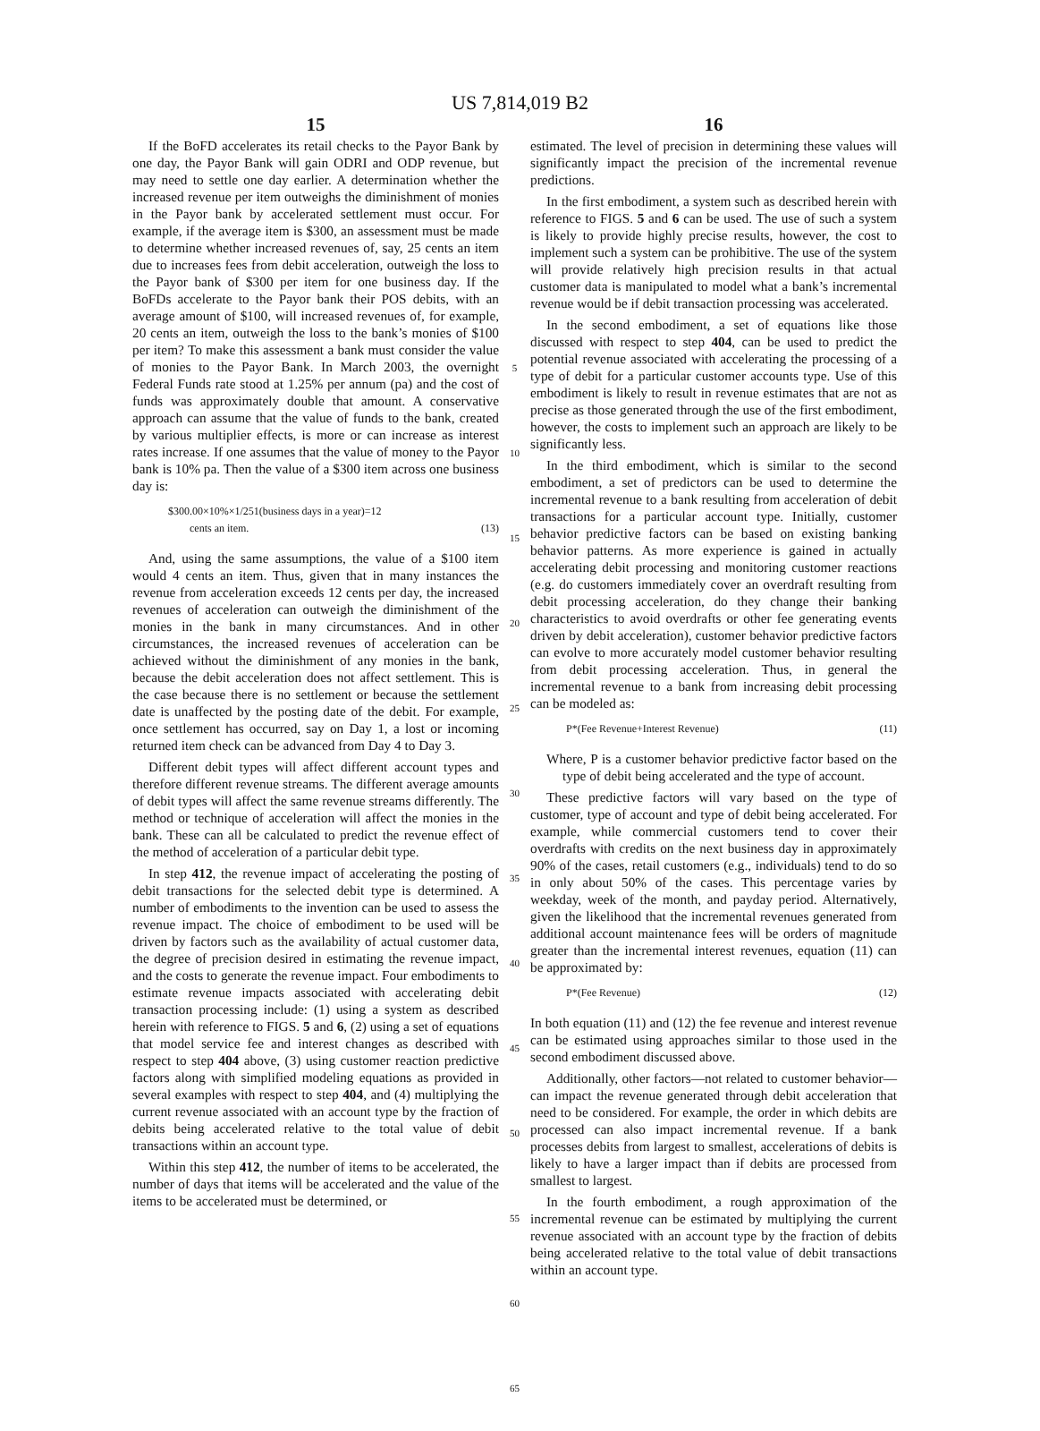US 7,814,019 B2
15
If the BoFD accelerates its retail checks to the Payor Bank by one day, the Payor Bank will gain ODRI and ODP revenue, but may need to settle one day earlier. A determination whether the increased revenue per item outweighs the diminishment of monies in the Payor bank by accelerated settlement must occur. For example, if the average item is $300, an assessment must be made to determine whether increased revenues of, say, 25 cents an item due to increases fees from debit acceleration, outweigh the loss to the Payor bank of $300 per item for one business day. If the BoFDs accelerate to the Payor bank their POS debits, with an average amount of $100, will increased revenues of, for example, 20 cents an item, outweigh the loss to the bank’s monies of $100 per item? To make this assessment a bank must consider the value of monies to the Payor Bank. In March 2003, the overnight Federal Funds rate stood at 1.25% per annum (pa) and the cost of funds was approximately double that amount. A conservative approach can assume that the value of funds to the bank, created by various multiplier effects, is more or can increase as interest rates increase. If one assumes that the value of money to the Payor bank is 10% pa. Then the value of a $300 item across one business day is:
$300.00×10%×1/251(business days in a year)=12
cents an item.
(13)
And, using the same assumptions, the value of a $100 item would 4 cents an item. Thus, given that in many instances the revenue from acceleration exceeds 12 cents per day, the increased revenues of acceleration can outweigh the diminishment of the monies in the bank in many circumstances. And in other circumstances, the increased revenues of acceleration can be achieved without the diminishment of any monies in the bank, because the debit acceleration does not affect settlement. This is the case because there is no settlement or because the settlement date is unaffected by the posting date of the debit. For example, once settlement has occurred, say on Day 1, a lost or incoming returned item check can be advanced from Day 4 to Day 3.
Different debit types will affect different account types and therefore different revenue streams. The different average amounts of debit types will affect the same revenue streams differently. The method or technique of acceleration will affect the monies in the bank. These can all be calculated to predict the revenue effect of the method of acceleration of a particular debit type.
In step 412, the revenue impact of accelerating the posting of debit transactions for the selected debit type is determined. A number of embodiments to the invention can be used to assess the revenue impact. The choice of embodiment to be used will be driven by factors such as the availability of actual customer data, the degree of precision desired in estimating the revenue impact, and the costs to generate the revenue impact. Four embodiments to estimate revenue impacts associated with accelerating debit transaction processing include: (1) using a system as described herein with reference to FIGS. 5 and 6, (2) using a set of equations that model service fee and interest changes as described with respect to step 404 above, (3) using customer reaction predictive factors along with simplified modeling equations as provided in several examples with respect to step 404, and (4) multiplying the current revenue associated with an account type by the fraction of debits being accelerated relative to the total value of debit transactions within an account type.
Within this step 412, the number of items to be accelerated, the number of days that items will be accelerated and the value of the items to be accelerated must be determined, or
5
10
15
20
25
30
35
40
45
50
55
60
65
16
estimated. The level of precision in determining these values will significantly impact the precision of the incremental revenue predictions.
In the first embodiment, a system such as described herein with reference to FIGS. 5 and 6 can be used. The use of such a system is likely to provide highly precise results, however, the cost to implement such a system can be prohibitive. The use of the system will provide relatively high precision results in that actual customer data is manipulated to model what a bank’s incremental revenue would be if debit transaction processing was accelerated.
In the second embodiment, a set of equations like those discussed with respect to step 404, can be used to predict the potential revenue associated with accelerating the processing of a type of debit for a particular customer accounts type. Use of this embodiment is likely to result in revenue estimates that are not as precise as those generated through the use of the first embodiment, however, the costs to implement such an approach are likely to be significantly less.
In the third embodiment, which is similar to the second embodiment, a set of predictors can be used to determine the incremental revenue to a bank resulting from acceleration of debit transactions for a particular account type. Initially, customer behavior predictive factors can be based on existing banking behavior patterns. As more experience is gained in actually accelerating debit processing and monitoring customer reactions (e.g. do customers immediately cover an overdraft resulting from debit processing acceleration, do they change their banking characteristics to avoid overdrafts or other fee generating events driven by debit acceleration), customer behavior predictive factors can evolve to more accurately model customer behavior resulting from debit processing acceleration. Thus, in general the incremental revenue to a bank from increasing debit processing can be modeled as:
P*(Fee Revenue+Interest Revenue) (11)
Where, P is a customer behavior predictive factor based on the type of debit being accelerated and the type of account.
These predictive factors will vary based on the type of customer, type of account and type of debit being accelerated. For example, while commercial customers tend to cover their overdrafts with credits on the next business day in approximately 90% of the cases, retail customers (e.g., individuals) tend to do so in only about 50% of the cases. This percentage varies by weekday, week of the month, and payday period. Alternatively, given the likelihood that the incremental revenues generated from additional account maintenance fees will be orders of magnitude greater than the incremental interest revenues, equation (11) can be approximated by:
P*(Fee Revenue) (12)
In both equation (11) and (12) the fee revenue and interest revenue can be estimated using approaches similar to those used in the second embodiment discussed above.
Additionally, other factors—not related to customer behavior—can impact the revenue generated through debit acceleration that need to be considered. For example, the order in which debits are processed can also impact incremental revenue. If a bank processes debits from largest to smallest, accelerations of debits is likely to have a larger impact than if debits are processed from smallest to largest.
In the fourth embodiment, a rough approximation of the incremental revenue can be estimated by multiplying the current revenue associated with an account type by the fraction of debits being accelerated relative to the total value of debit transactions within an account type.